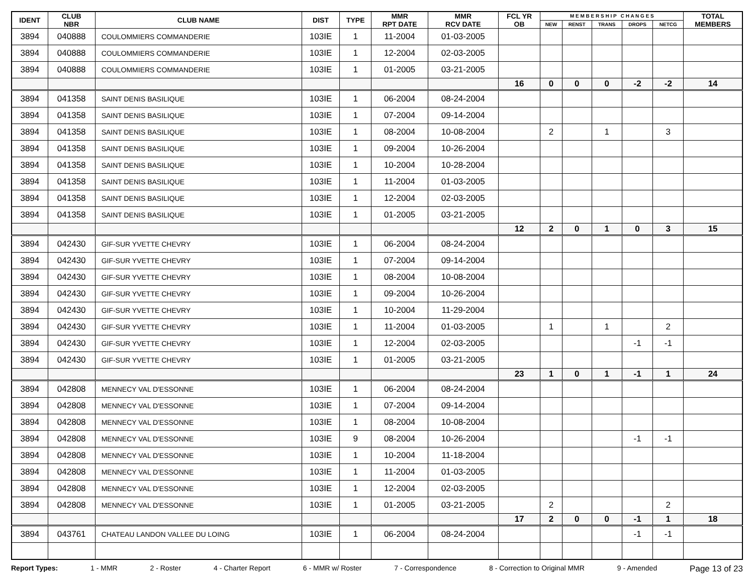| IDENT | CLUB NBR | CLUB NAME | DIST | TYPE | MMR RPT DATE | MMR RCV DATE | FCL YR OB | M E M B E R S H I P C H A N G E S | | | | | TOTAL MEMBERS |
| --- | --- | --- | --- | --- | --- | --- | --- | --- | --- | --- | --- | --- | --- |
| | | | | | | | | NEW | RENST | TRANS | DROPS | NETCG | |
| 3894 | 040888 | COULOMMIERS COMMANDERIE | 103IE | 1 | 11-2004 | 01-03-2005 | | | | | | | |
| 3894 | 040888 | COULOMMIERS COMMANDERIE | 103IE | 1 | 12-2004 | 02-03-2005 | | | | | | | |
| 3894 | 040888 | COULOMMIERS COMMANDERIE | 103IE | 1 | 01-2005 | 03-21-2005 | | | | | | | |
| | | | | | | | 16 | 0 | 0 | 0 | -2 | -2 | 14 |
| 3894 | 041358 | SAINT DENIS BASILIQUE | 103IE | 1 | 06-2004 | 08-24-2004 | | | | | | | |
| 3894 | 041358 | SAINT DENIS BASILIQUE | 103IE | 1 | 07-2004 | 09-14-2004 | | | | | | | |
| 3894 | 041358 | SAINT DENIS BASILIQUE | 103IE | 1 | 08-2004 | 10-08-2004 | | 2 | | 1 | | 3 | |
| 3894 | 041358 | SAINT DENIS BASILIQUE | 103IE | 1 | 09-2004 | 10-26-2004 | | | | | | | |
| 3894 | 041358 | SAINT DENIS BASILIQUE | 103IE | 1 | 10-2004 | 10-28-2004 | | | | | | | |
| 3894 | 041358 | SAINT DENIS BASILIQUE | 103IE | 1 | 11-2004 | 01-03-2005 | | | | | | | |
| 3894 | 041358 | SAINT DENIS BASILIQUE | 103IE | 1 | 12-2004 | 02-03-2005 | | | | | | | |
| 3894 | 041358 | SAINT DENIS BASILIQUE | 103IE | 1 | 01-2005 | 03-21-2005 | | | | | | | |
| | | | | | | | 12 | 2 | 0 | 1 | 0 | 3 | 15 |
| 3894 | 042430 | GIF-SUR YVETTE CHEVRY | 103IE | 1 | 06-2004 | 08-24-2004 | | | | | | | |
| 3894 | 042430 | GIF-SUR YVETTE CHEVRY | 103IE | 1 | 07-2004 | 09-14-2004 | | | | | | | |
| 3894 | 042430 | GIF-SUR YVETTE CHEVRY | 103IE | 1 | 08-2004 | 10-08-2004 | | | | | | | |
| 3894 | 042430 | GIF-SUR YVETTE CHEVRY | 103IE | 1 | 09-2004 | 10-26-2004 | | | | | | | |
| 3894 | 042430 | GIF-SUR YVETTE CHEVRY | 103IE | 1 | 10-2004 | 11-29-2004 | | | | | | | |
| 3894 | 042430 | GIF-SUR YVETTE CHEVRY | 103IE | 1 | 11-2004 | 01-03-2005 | | 1 | | 1 | | 2 | |
| 3894 | 042430 | GIF-SUR YVETTE CHEVRY | 103IE | 1 | 12-2004 | 02-03-2005 | | | | | -1 | -1 | |
| 3894 | 042430 | GIF-SUR YVETTE CHEVRY | 103IE | 1 | 01-2005 | 03-21-2005 | | | | | | | |
| | | | | | | | 23 | 1 | 0 | 1 | -1 | 1 | 24 |
| 3894 | 042808 | MENNECY VAL D'ESSONNE | 103IE | 1 | 06-2004 | 08-24-2004 | | | | | | | |
| 3894 | 042808 | MENNECY VAL D'ESSONNE | 103IE | 1 | 07-2004 | 09-14-2004 | | | | | | | |
| 3894 | 042808 | MENNECY VAL D'ESSONNE | 103IE | 1 | 08-2004 | 10-08-2004 | | | | | | | |
| 3894 | 042808 | MENNECY VAL D'ESSONNE | 103IE | 9 | 08-2004 | 10-26-2004 | | | | | -1 | -1 | |
| 3894 | 042808 | MENNECY VAL D'ESSONNE | 103IE | 1 | 10-2004 | 11-18-2004 | | | | | | | |
| 3894 | 042808 | MENNECY VAL D'ESSONNE | 103IE | 1 | 11-2004 | 01-03-2005 | | | | | | | |
| 3894 | 042808 | MENNECY VAL D'ESSONNE | 103IE | 1 | 12-2004 | 02-03-2005 | | | | | | | |
| 3894 | 042808 | MENNECY VAL D'ESSONNE | 103IE | 1 | 01-2005 | 03-21-2005 | | 2 | | | | 2 | |
| | | | | | | | 17 | 2 | 0 | 0 | -1 | 1 | 18 |
| 3894 | 043761 | CHATEAU LANDON VALLEE DU LOING | 103IE | 1 | 06-2004 | 08-24-2004 | | | | | -1 | -1 | |
Report Types: 1 - MMR 2 - Roster 4 - Charter Report 6 - MMR w/ Roster 7 - Correspondence 8 - Correction to Original MMR 9 - Amended Page 13 of 23